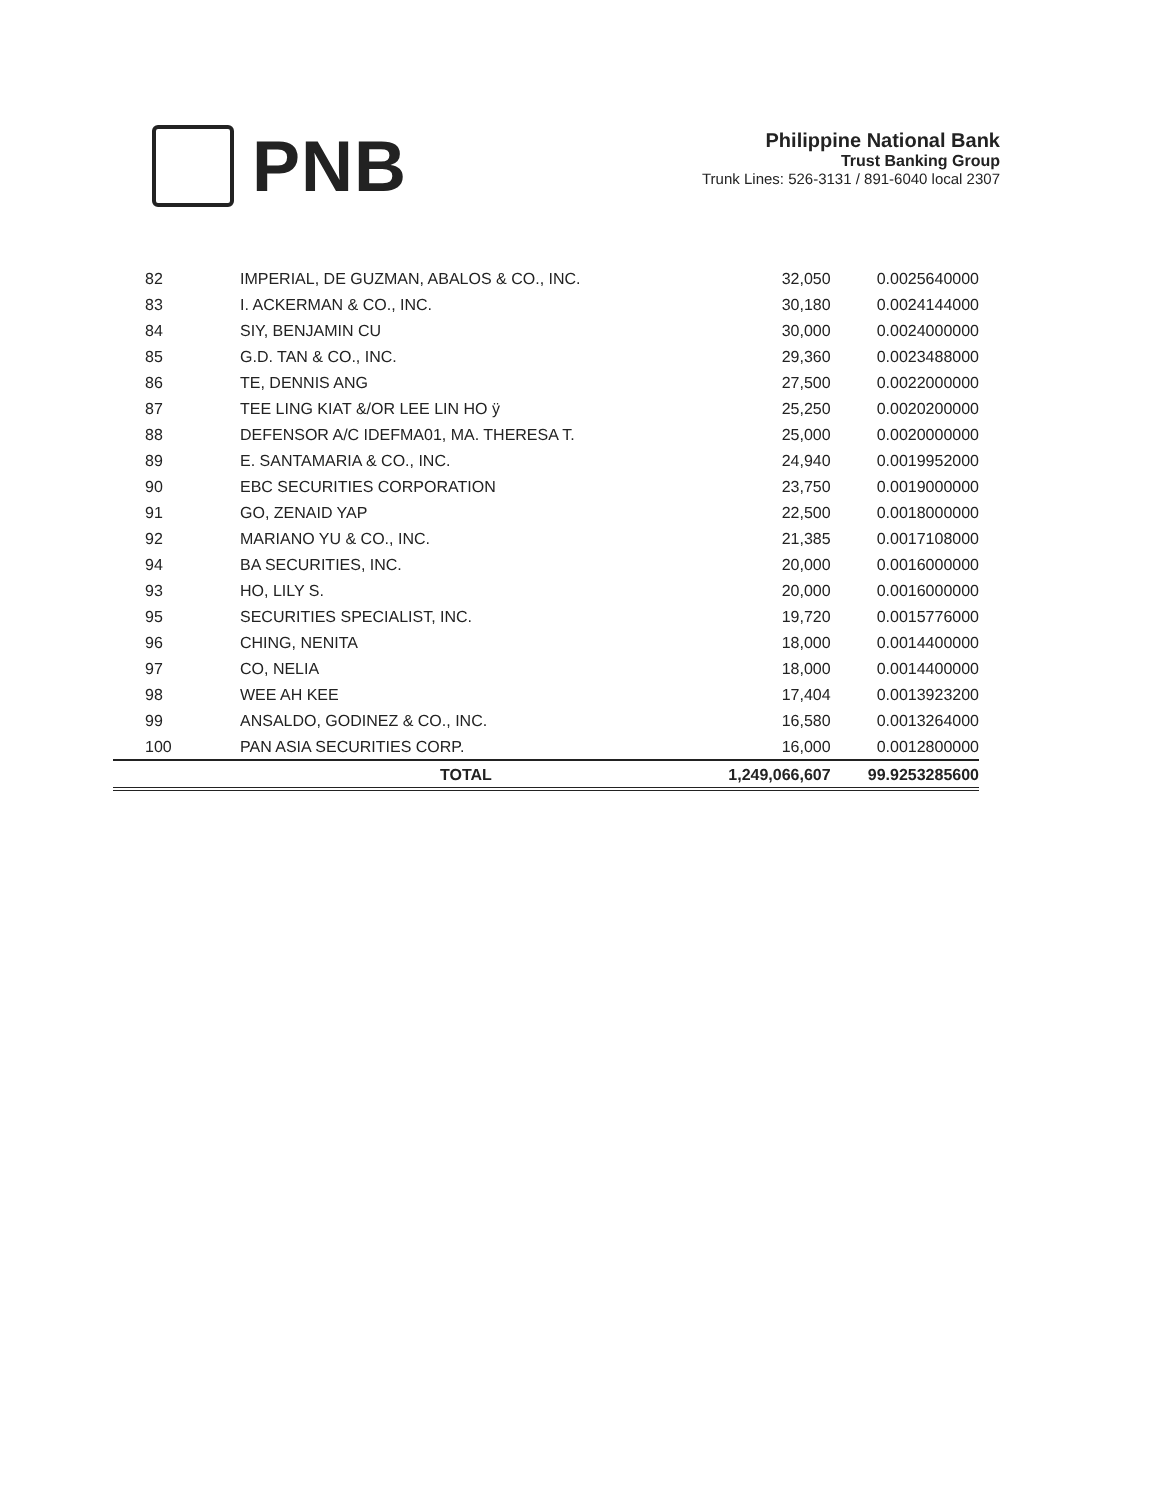PNB
Philippine National Bank
Trust Banking Group
Trunk Lines: 526-3131 / 891-6040 local 2307
| 82 | IMPERIAL, DE GUZMAN, ABALOS & CO., INC. | 32,050 | 0.0025640000 |
| 83 | I. ACKERMAN & CO., INC. | 30,180 | 0.0024144000 |
| 84 | SIY, BENJAMIN CU | 30,000 | 0.0024000000 |
| 85 | G.D. TAN & CO., INC. | 29,360 | 0.0023488000 |
| 86 | TE, DENNIS ANG | 27,500 | 0.0022000000 |
| 87 | TEE LING KIAT &/OR LEE LIN HO ÿ | 25,250 | 0.0020200000 |
| 88 | DEFENSOR A/C IDEFMA01, MA. THERESA T. | 25,000 | 0.0020000000 |
| 89 | E. SANTAMARIA & CO., INC. | 24,940 | 0.0019952000 |
| 90 | EBC SECURITIES CORPORATION | 23,750 | 0.0019000000 |
| 91 | GO, ZENAID YAP | 22,500 | 0.0018000000 |
| 92 | MARIANO YU & CO., INC. | 21,385 | 0.0017108000 |
| 94 | BA SECURITIES, INC. | 20,000 | 0.0016000000 |
| 93 | HO, LILY S. | 20,000 | 0.0016000000 |
| 95 | SECURITIES SPECIALIST, INC. | 19,720 | 0.0015776000 |
| 96 | CHING, NENITA | 18,000 | 0.0014400000 |
| 97 | CO, NELIA | 18,000 | 0.0014400000 |
| 98 | WEE AH KEE | 17,404 | 0.0013923200 |
| 99 | ANSALDO, GODINEZ & CO., INC. | 16,580 | 0.0013264000 |
| 100 | PAN ASIA SECURITIES CORP. | 16,000 | 0.0012800000 |
| | TOTAL | 1,249,066,607 | 99.9253285600 |